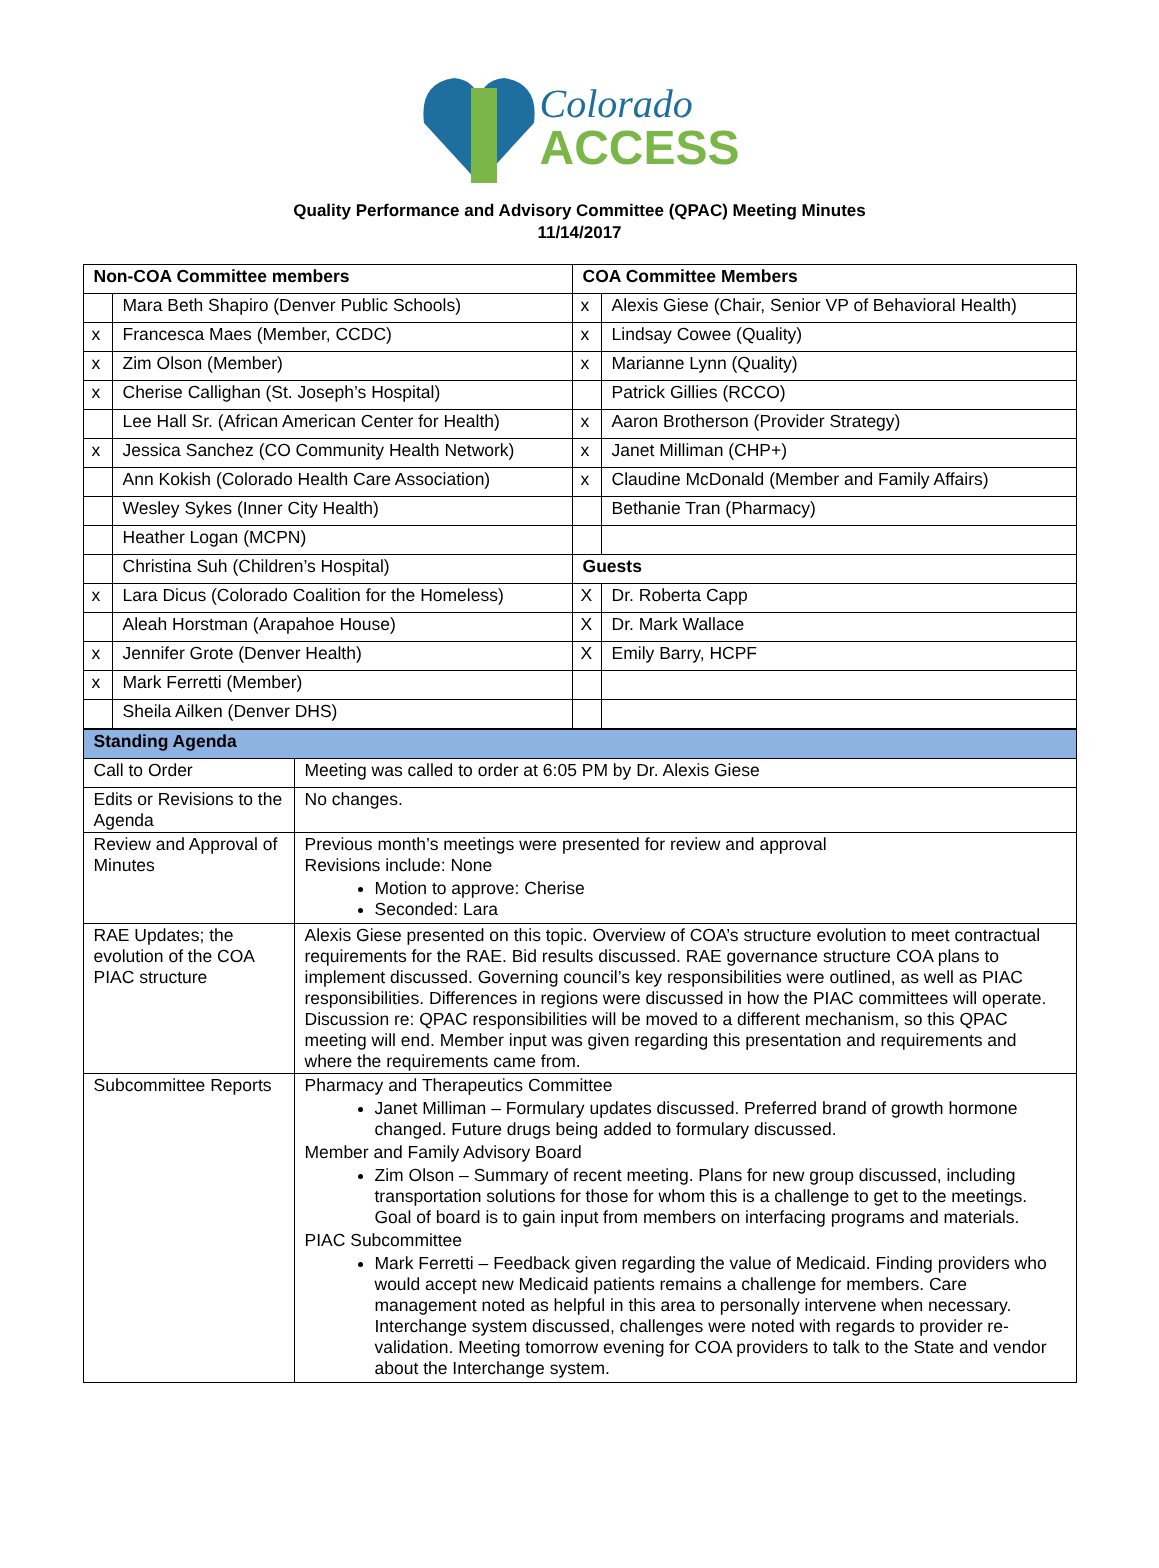Colorado
ACCESS
Quality Performance and Advisory Committee (QPAC) Meeting Minutes
11/14/2017
| Non-COA Committee members | | COA Committee Members | |
| --- | --- | --- | --- |
| | Mara Beth Shapiro (Denver Public Schools) | x | Alexis Giese (Chair, Senior VP of Behavioral Health) |
| x | Francesca Maes (Member, CCDC) | x | Lindsay Cowee (Quality) |
| x | Zim Olson (Member) | x | Marianne Lynn (Quality) |
| x | Cherise Callighan (St. Joseph’s Hospital) | | Patrick Gillies (RCCO) |
| | Lee Hall Sr. (African American Center for Health) | x | Aaron Brotherson (Provider Strategy) |
| x | Jessica Sanchez (CO Community Health Network) | x | Janet Milliman (CHP+) |
| | Ann Kokish (Colorado Health Care Association) | x | Claudine McDonald (Member and Family Affairs) |
| | Wesley Sykes (Inner City Health) | | Bethanie Tran (Pharmacy) |
| | Heather Logan (MCPN) | | |
| | Christina Suh (Children’s Hospital) | Guests | |
| x | Lara Dicus (Colorado Coalition for the Homeless) | X | Dr. Roberta Capp |
| | Aleah Horstman (Arapahoe House) | X | Dr. Mark Wallace |
| x | Jennifer Grote (Denver Health) | X | Emily Barry, HCPF |
| x | Mark Ferretti (Member) | | |
| | Sheila Ailken (Denver DHS) | | |
| Standing Agenda | |
| Call to Order | Meeting was called to order at 6:05 PM by Dr. Alexis Giese |
| Edits or Revisions to the Agenda | No changes. |
| Review and Approval of Minutes | Previous month’s meetings were presented for review and approval Revisions include: None Motion to approve: Cherise Seconded: Lara |
| RAE Updates; the evolution of the COA PIAC structure | Alexis Giese presented on this topic. Overview of COA’s structure evolution to meet contractual requirements for the RAE. Bid results discussed. RAE governance structure COA plans to implement discussed. Governing council’s key responsibilities were outlined, as well as PIAC responsibilities. Differences in regions were discussed in how the PIAC committees will operate. Discussion re: QPAC responsibilities will be moved to a different mechanism, so this QPAC meeting will end. Member input was given regarding this presentation and requirements and where the requirements came from. |
| Subcommittee Reports | Pharmacy and Therapeutics Committee Janet Milliman – Formulary updates discussed. Preferred brand of growth hormone changed. Future drugs being added to formulary discussed. Member and Family Advisory Board Zim Olson – Summary of recent meeting. Plans for new group discussed, including transportation solutions for those for whom this is a challenge to get to the meetings. Goal of board is to gain input from members on interfacing programs and materials. PIAC Subcommittee Mark Ferretti – Feedback given regarding the value of Medicaid. Finding providers who would accept new Medicaid patients remains a challenge for members. Care management noted as helpful in this area to personally intervene when necessary. Interchange system discussed, challenges were noted with regards to provider re-validation. Meeting tomorrow evening for COA providers to talk to the State and vendor about the Interchange system. |